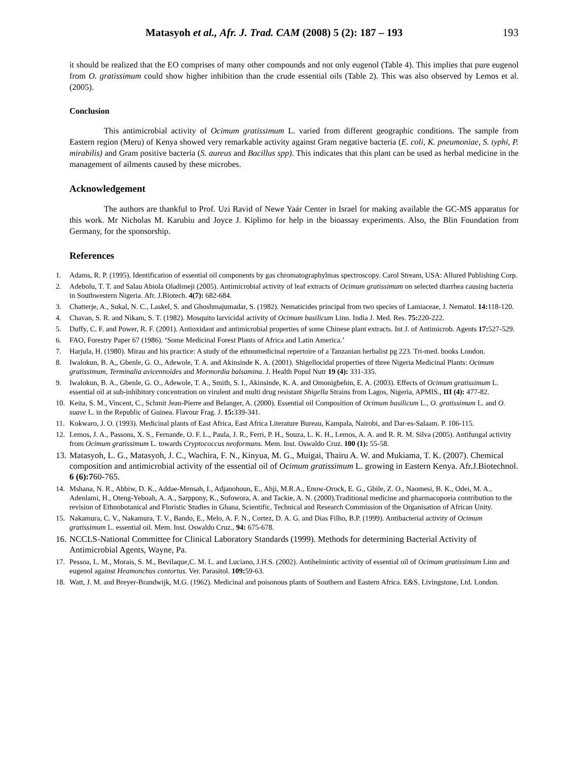Matasyoh et al., Afr. J. Trad. CAM (2008) 5 (2): 187 – 193 193
it should be realized that the EO comprises of many other compounds and not only eugenol (Table 4). This implies that pure eugenol from O. gratissimum could show higher inhibition than the crude essential oils (Table 2). This was also observed by Lemos et al. (2005).
Conclusion
This antimicrobial activity of Ocimum gratissimum L. varied from different geographic conditions. The sample from Eastern region (Meru) of Kenya showed very remarkable activity against Gram negative bacteria (E. coli, K. pneumoniae, S. typhi, P. mirabilis) and Gram positive bacteria (S. aureus and Bacillus spp). This indicates that this plant can be used as herbal medicine in the management of ailments caused by these microbes.
Acknowledgement
The authors are thankful to Prof. Uzi Ravid of Newe Yaár Center in Israel for making available the GC-MS apparatus for this work. Mr Nicholas M. Karubiu and Joyce J. Kiplimo for help in the bioassay experiments. Also, the Blin Foundation from Germany, for the sponsorship.
References
1. Adams, R. P. (1995). Identification of essential oil components by gas chromatographylmas spectroscopy. Carol Stream, USA: Allured Publishing Corp.
2. Adebolu, T. T. and Salau Abiola Oladimeji (2005). Antimicrobial activity of leaf extracts of Ocimum gratissimum on selected diarrhea causing bacteria in Southwestern Nigeria. Afr. J.Biotech. 4(7): 682-684.
3. Chatterje, A., Sukal, N. C., Laskel, S. and Ghoshmajumadar, S. (1982). Nematicides principal from two species of Lamiaceae, J. Nematol. 14: 118-120.
4. Chavan, S. R. and Nikam, S. T. (1982). Mosquito larvicidal activity of Ocimum basilicum Linn. India J. Med. Res. 75: 220-222.
5. Duffy, C. F. and Power, R. F. (2001). Antioxidant and antimicrobial properties of some Chinese plant extracts. Int J. of Antimicrob. Agents 17: 527-529.
6. FAO, Forestry Paper 67 (1986). ‘Some Medicinal Forest Plants of Africa and Latin America.’
7. Harjula, H. (1980). Mirau and his practice: A study of the ethnomedicinal repertoire of a Tanzanian herbalist pg 223. Tri-med. books London.
8. Iwalokun, B. A,, Gbenle, G. O., Adewole, T. A. and Akinsinde K. A. (2001). Shigellocidal properties of three Nigeria Medicinal Plants: Ocimum gratissimum, Terminalia avicennoides and Mormordia balsamina. J. Health Popul Nutr 19 (4): 331-335.
9. Iwalokun, B. A., Gbenle, G. O., Adewole, T. A., Smith, S. I., Akinsinde, K. A. and Omonigbehin, E. A. (2003). Effects of Ocimum gratissimum L. essential oil at sub-inhibitory concentration on virulent and multi drug resistant Shigella Strains from Lagos, Nigeria, APMIS., III (4): 477-82.
10. Keita, S. M., Vincent, C., Schmit Jean-Pierre and Belanger, A. (2000). Essential oil Composition of Ocimum basilicum L., O. gratissimum L. and O. suave L. in the Republic of Guinea. Flavour Frag. J. 15: 339-341.
11. Kokwaro, J. O. (1993). Medicinal plants of East Africa, East Africa Literature Bureau, Kampala, Nairobi, and Dar-es-Salaam. P. 106-115.
12. Lemos, J. A., Passons, X. S., Fernande, O. F. L., Paula, J. R., Ferri, P. H., Souza, L. K. H., Lemos, A. A. and R. R. M. Silva (2005). Antifungal activity from Ocimum gratissimum L. towards Cryptococcus neoformans. Mem. Inst. Oswaldo Cruz. 100 (1): 55-58.
13. Matasyoh, L. G., Matasyoh, J. C., Wachira, F. N., Kinyua, M. G., Muigai, Thairu A. W. and Mukiama, T. K. (2007). Chemical composition and antimicrobial activity of the essential oil of Ocimum gratissimum L. growing in Eastern Kenya. Afr.J.Biotechnol. 6 (6):760-765.
14. Mshana, N. R., Abbiw, D. K., Addae-Mensah, I., Adjanohoun, E., Ahji, M.R.A., Enow-Orock, E. G., Gbile, Z. O., Naomesi, B. K., Odei, M. A., Adenlami, H., Oteng-Yeboah, A. A., Sarppony, K., Sofowora, A. and Tackie, A. N. (2000).Traditional medicine and pharmacopoeia contribution to the revision of Ethnobotanical and Floristic Studies in Ghana, Scientific, Technical and Research Commission of the Organisation of African Unity.
15. Nakamura, C. V., Nakamura, T. V., Bando, E., Melo, A. F. N., Cortez, D. A. G. and Dias Filho, B.P. (1999). Antibacterial activity of Ocimum gratissimum L. essential oil. Mem. Inst. Oswaldo Cruz., 94: 675-678.
16. NCCLS-National Committee for Clinical Laboratory Standards (1999). Methods for determining Bacterial Activity of Antimicrobial Agents, Wayne, Pa.
17. Pessoa, L. M., Morais, S. M., Bevilaque,C. M. L. and Luciano, J.H.S. (2002). Antihelmintic activity of essential oil of Ocimum gratissimum Linn and eugenol against Heamonchus contortus. Ver. Parasitol. 109: 59-63.
18. Watt, J. M. and Breyer-Brandwijk, M.G. (1962). Medicinal and poisonous plants of Southern and Eastern Africa. E&S. Livingstone, Ltd. London.